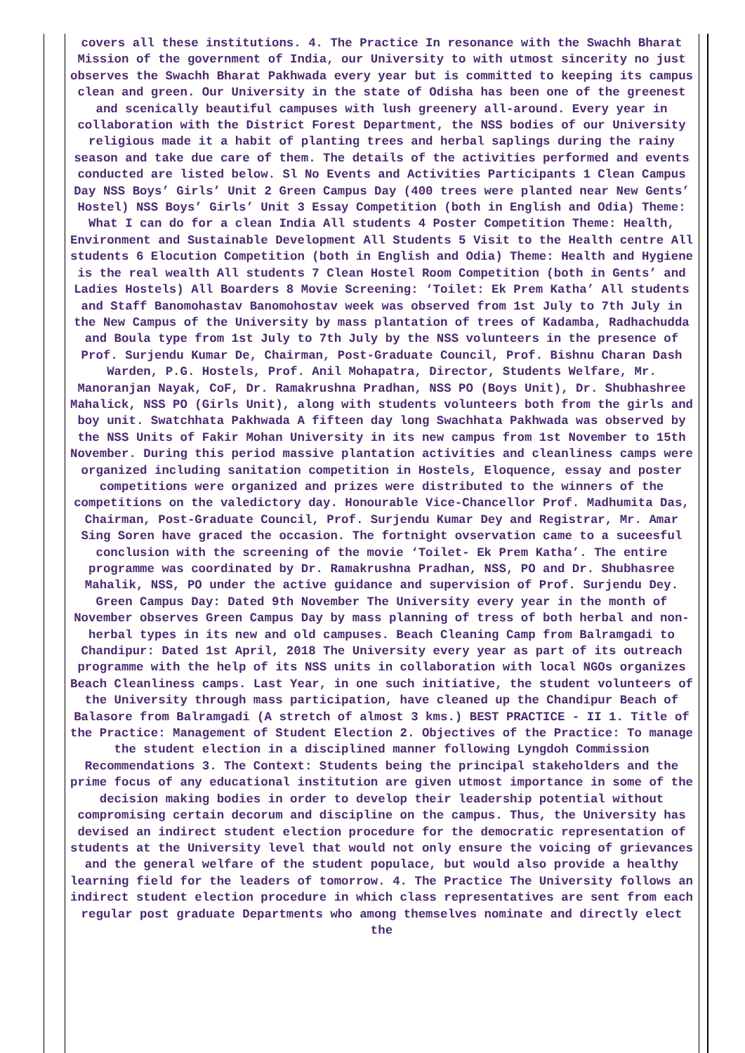covers all these institutions. 4. The Practice In resonance with the Swachh Bharat Mission of the government of India, our University to with utmost sincerity no just observes the Swachh Bharat Pakhwada every year but is committed to keeping its campus clean and green. Our University in the state of Odisha has been one of the greenest and scenically beautiful campuses with lush greenery all-around. Every year in collaboration with the District Forest Department, the NSS bodies of our University religious made it a habit of planting trees and herbal saplings during the rainy season and take due care of them. The details of the activities performed and events conducted are listed below. Sl No Events and Activities Participants 1 Clean Campus Day NSS Boys’ Girls’ Unit 2 Green Campus Day (400 trees were planted near New Gents’ Hostel) NSS Boys’ Girls’ Unit 3 Essay Competition (both in English and Odia) Theme: What I can do for a clean India All students 4 Poster Competition Theme: Health, Environment and Sustainable Development All Students 5 Visit to the Health centre All students 6 Elocution Competition (both in English and Odia) Theme: Health and Hygiene is the real wealth All students 7 Clean Hostel Room Competition (both in Gents’ and Ladies Hostels) All Boarders 8 Movie Screening: ‘Toilet: Ek Prem Katha’ All students and Staff Banomohastav Banomohostav week was observed from 1st July to 7th July in the New Campus of the University by mass plantation of trees of Kadamba, Radhachudda and Boula type from 1st July to 7th July by the NSS volunteers in the presence of Prof. Surjendu Kumar De, Chairman, Post-Graduate Council, Prof. Bishnu Charan Dash Warden, P.G. Hostels, Prof. Anil Mohapatra, Director, Students Welfare, Mr. Manoranjan Nayak, CoF, Dr. Ramakrushna Pradhan, NSS PO (Boys Unit), Dr. Shubhashree Mahalick, NSS PO (Girls Unit), along with students volunteers both from the girls and boy unit. Swatchhata Pakhwada A fifteen day long Swachhata Pakhwada was observed by the NSS Units of Fakir Mohan University in its new campus from 1st November to 15th November. During this period massive plantation activities and cleanliness camps were organized including sanitation competition in Hostels, Eloquence, essay and poster competitions were organized and prizes were distributed to the winners of the competitions on the valedictory day. Honourable Vice-Chancellor Prof. Madhumita Das, Chairman, Post-Graduate Council, Prof. Surjendu Kumar Dey and Registrar, Mr. Amar Sing Soren have graced the occasion. The fortnight ovservation came to a suceesful conclusion with the screening of the movie ‘Toilet- Ek Prem Katha’. The entire programme was coordinated by Dr. Ramakrushna Pradhan, NSS, PO and Dr. Shubhasree Mahalik, NSS, PO under the active guidance and supervision of Prof. Surjendu Dey. Green Campus Day: Dated 9th November The University every year in the month of November observes Green Campus Day by mass planning of tress of both herbal and non-herbal types in its new and old campuses. Beach Cleaning Camp from Balramgadi to Chandipur: Dated 1st April, 2018 The University every year as part of its outreach programme with the help of its NSS units in collaboration with local NGOs organizes Beach Cleanliness camps. Last Year, in one such initiative, the student volunteers of the University through mass participation, have cleaned up the Chandipur Beach of Balasore from Balramgadi (A stretch of almost 3 kms.) BEST PRACTICE - II 1. Title of the Practice: Management of Student Election 2. Objectives of the Practice: To manage the student election in a disciplined manner following Lyngdoh Commission Recommendations 3. The Context: Students being the principal stakeholders and the prime focus of any educational institution are given utmost importance in some of the decision making bodies in order to develop their leadership potential without compromising certain decorum and discipline on the campus. Thus, the University has devised an indirect student election procedure for the democratic representation of students at the University level that would not only ensure the voicing of grievances and the general welfare of the student populace, but would also provide a healthy learning field for the leaders of tomorrow. 4. The Practice The University follows an indirect student election procedure in which class representatives are sent from each regular post graduate Departments who among themselves nominate and directly elect the